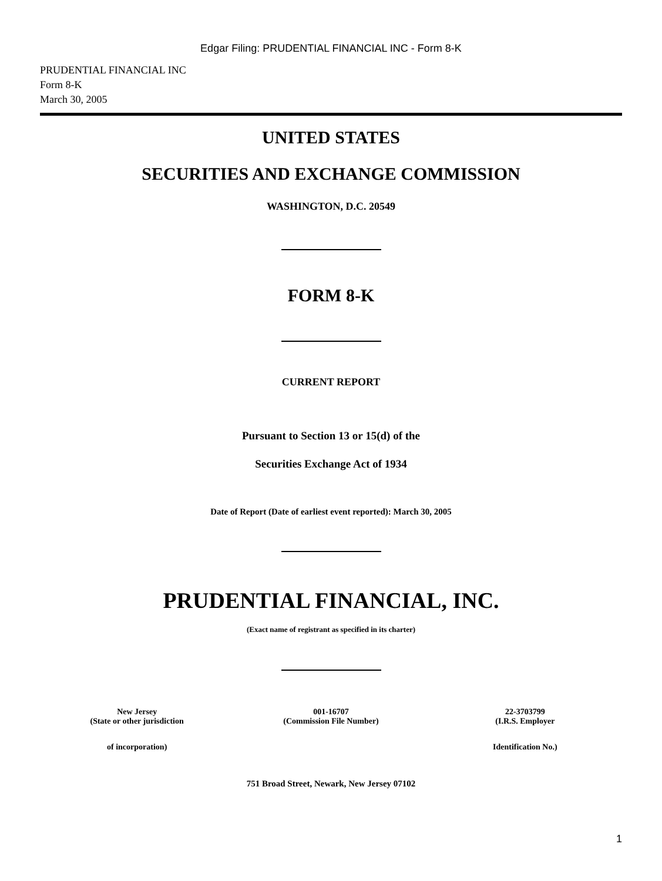Edgar Filing: PRUDENTIAL FINANCIAL INC - Form 8-K
PRUDENTIAL FINANCIAL INC
Form 8-K
March 30, 2005
UNITED STATES
SECURITIES AND EXCHANGE COMMISSION
WASHINGTON, D.C. 20549
FORM 8-K
CURRENT REPORT
Pursuant to Section 13 or 15(d) of the
Securities Exchange Act of 1934
Date of Report (Date of earliest event reported): March 30, 2005
PRUDENTIAL FINANCIAL, INC.
(Exact name of registrant as specified in its charter)
| New Jersey | 001-16707 | 22-3703799 |
| (State or other jurisdiction | (Commission File Number) | (I.R.S. Employer |
| of incorporation) | | Identification No.) |
751 Broad Street, Newark, New Jersey 07102
1